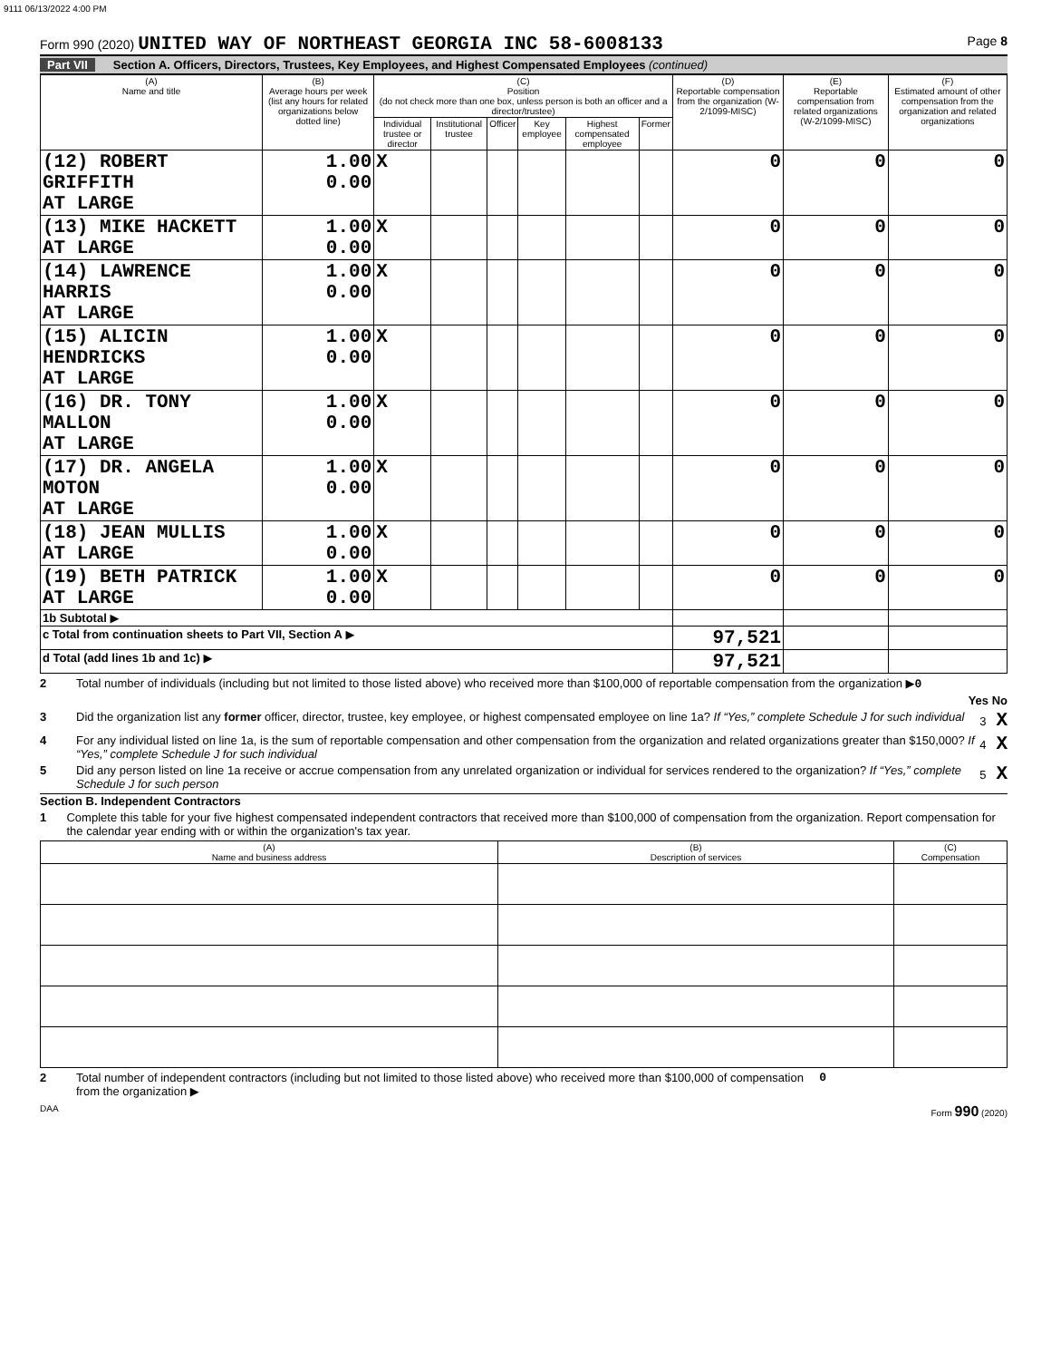9111 06/13/2022 4:00 PM
Form 990 (2020) UNITED WAY OF NORTHEAST GEORGIA INC 58-6008133
Page 8
Part VII Section A. Officers, Directors, Trustees, Key Employees, and Highest Compensated Employees (continued)
| (A) Name and title | (B) Average hours per week (list any hours for related organizations below dotted line) | (C) Position (do not check more than one box, unless person is both an officer and a director/trustee) | | | | | | (D) Reportable compensation from the organization (W-2/1099-MISC) | (E) Reportable compensation from related organizations (W-2/1099-MISC) | (F) Estimated amount of other compensation from the organization and related organizations |
| --- | --- | --- | --- | --- | --- | --- | --- | --- | --- | --- |
| | | Individual trustee or director | Institutional trustee | Officer | Key employee | Highest compensated employee | Former | | | |
| (12) ROBERT GRIFFITH AT LARGE | 1.00 0.00 | X | | | | | | 0 | 0 | 0 |
| (13) MIKE HACKETT AT LARGE | 1.00 0.00 | X | | | | | | 0 | 0 | 0 |
| (14) LAWRENCE HARRIS AT LARGE | 1.00 0.00 | X | | | | | | 0 | 0 | 0 |
| (15) ALICIN HENDRICKS AT LARGE | 1.00 0.00 | X | | | | | | 0 | 0 | 0 |
| (16) DR. TONY MALLON AT LARGE | 1.00 0.00 | X | | | | | | 0 | 0 | 0 |
| (17) DR. ANGELA MOTON AT LARGE | 1.00 0.00 | X | | | | | | 0 | 0 | 0 |
| (18) JEAN MULLIS AT LARGE | 1.00 0.00 | X | | | | | | 0 | 0 | 0 |
| (19) BETH PATRICK AT LARGE | 1.00 0.00 | X | | | | | | 0 | 0 | 0 |
| 1b Subtotal ▶ | | | | | | | | | | |
| c Total from continuation sheets to Part VII, Section A ▶ | | | | | | | | 97,521 | | |
| d Total (add lines 1b and 1c) ▶ | | | | | | | | 97,521 | | |
2 Total number of individuals (including but not limited to those listed above) who received more than $100,000 of reportable compensation from the organization ▶0
Yes No
3 Did the organization list any former officer, director, trustee, key employee, or highest compensated employee on line 1a? If “Yes,” complete Schedule J for such individual
3 X
4 For any individual listed on line 1a, is the sum of reportable compensation and other compensation from the organization and related organizations greater than $150,000? If “Yes,” complete Schedule J for such individual
4 X
5 Did any person listed on line 1a receive or accrue compensation from any unrelated organization or individual for services rendered to the organization? If “Yes,” complete Schedule J for such person
5 X
Section B. Independent Contractors
1 Complete this table for your five highest compensated independent contractors that received more than $100,000 of compensation from the organization. Report compensation for the calendar year ending with or within the organization's tax year.
| (A) Name and business address | (B) Description of services | (C) Compensation |
| --- | --- | --- |
2 Total number of independent contractors (including but not limited to those listed above) who received more than $100,000 of compensation from the organization ▶
0
DAA Form 990 (2020)